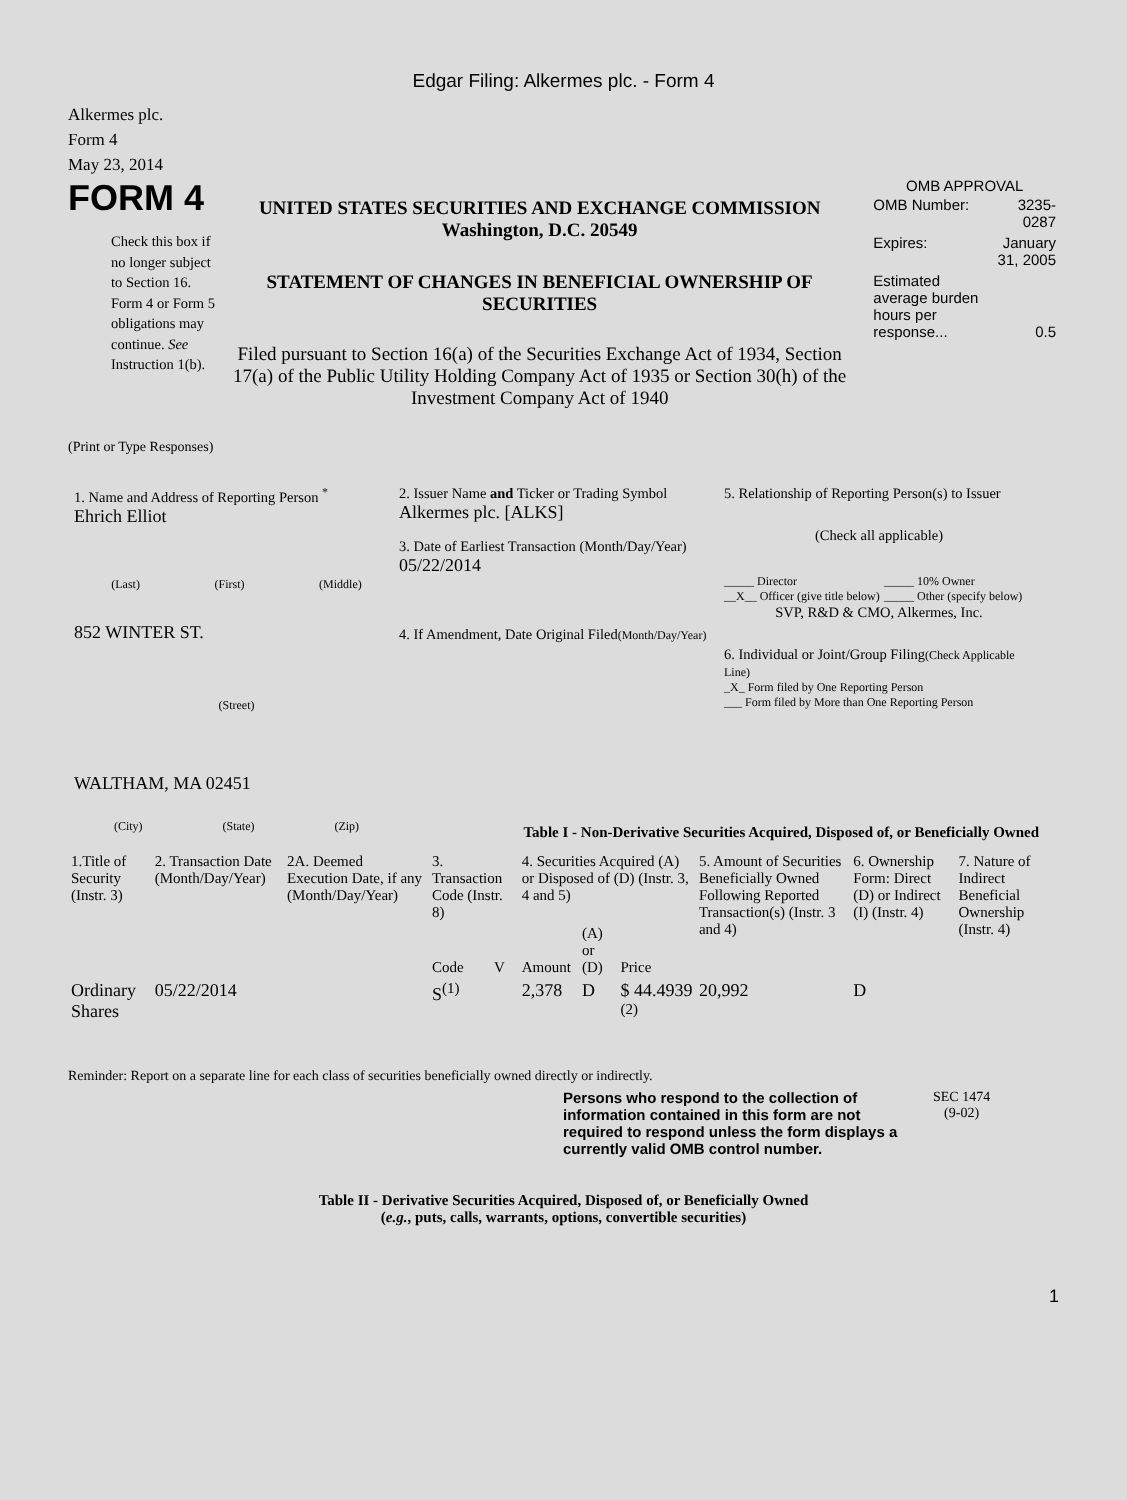Edgar Filing: Alkermes plc. - Form 4
Alkermes plc.
Form 4
May 23, 2014
FORM 4
Check this box if no longer subject to Section 16. Form 4 or Form 5 obligations may continue. See Instruction 1(b).
UNITED STATES SECURITIES AND EXCHANGE COMMISSION
Washington, D.C. 20549
STATEMENT OF CHANGES IN BENEFICIAL OWNERSHIP OF SECURITIES
Filed pursuant to Section 16(a) of the Securities Exchange Act of 1934, Section 17(a) of the Public Utility Holding Company Act of 1935 or Section 30(h) of the Investment Company Act of 1940
OMB APPROVAL
| OMB Number: | 3235-0287 |
| Expires: | January 31, 2005 |
| Estimated average burden hours per response... | 0.5 |
(Print or Type Responses)
1. Name and Address of Reporting Person <sup>*</sup>
Ehrich Elliot
(Last) (First) (Middle)
852 WINTER ST.
(Street)
WALTHAM, MA 02451
(City) (State) (Zip)
2. Issuer Name and Ticker or Trading Symbol
Alkermes plc. [ALKS]
3. Date of Earliest Transaction (Month/Day/Year)
05/22/2014
4. If Amendment, Date Original Filed(Month/Day/Year)
5. Relationship of Reporting Person(s) to Issuer
(Check all applicable)
_____ Director
__X__ Officer (give title below)
_____ 10% Owner
_____ Other (specify below)
SVP, R&D & CMO, Alkermes, Inc.
6. Individual or Joint/Group Filing(Check Applicable Line)
_X_ Form filed by One Reporting Person
___ Form filed by More than One Reporting Person
Table I - Non-Derivative Securities Acquired, Disposed of, or Beneficially Owned
| 1.Title of Security (Instr. 3) | 2. Transaction Date (Month/Day/Year) | 2A. Deemed Execution Date, if any (Month/Day/Year) | 3. Transaction Code (Instr. 8) | | 4. Securities Acquired (A) or Disposed of (D) (Instr. 3, 4 and 5) | | | 5. Amount of Securities Beneficially Owned Following Reported Transaction(s) (Instr. 3 and 4) | 6. Ownership Form: Direct (D) or Indirect (I) (Instr. 4) | 7. Nature of Indirect Beneficial Ownership (Instr. 4) |
| --- | --- | --- | --- | --- | --- | --- | --- | --- | --- | --- |
| | | | Code | V | Amount | (A) or (D) | Price | | | |
| Ordinary Shares | 05/22/2014 | | S<sup>(1)</sup> | | 2,378 | D | $ 44.4939 <sup>(2)</sup> | 20,992 | D | |
Reminder: Report on a separate line for each class of securities beneficially owned directly or indirectly.
Persons who respond to the collection of information contained in this form are not required to respond unless the form displays a currently valid OMB control number.
SEC 1474
(9-02)
Table II - Derivative Securities Acquired, Disposed of, or Beneficially Owned
(e.g., puts, calls, warrants, options, convertible securities)
1